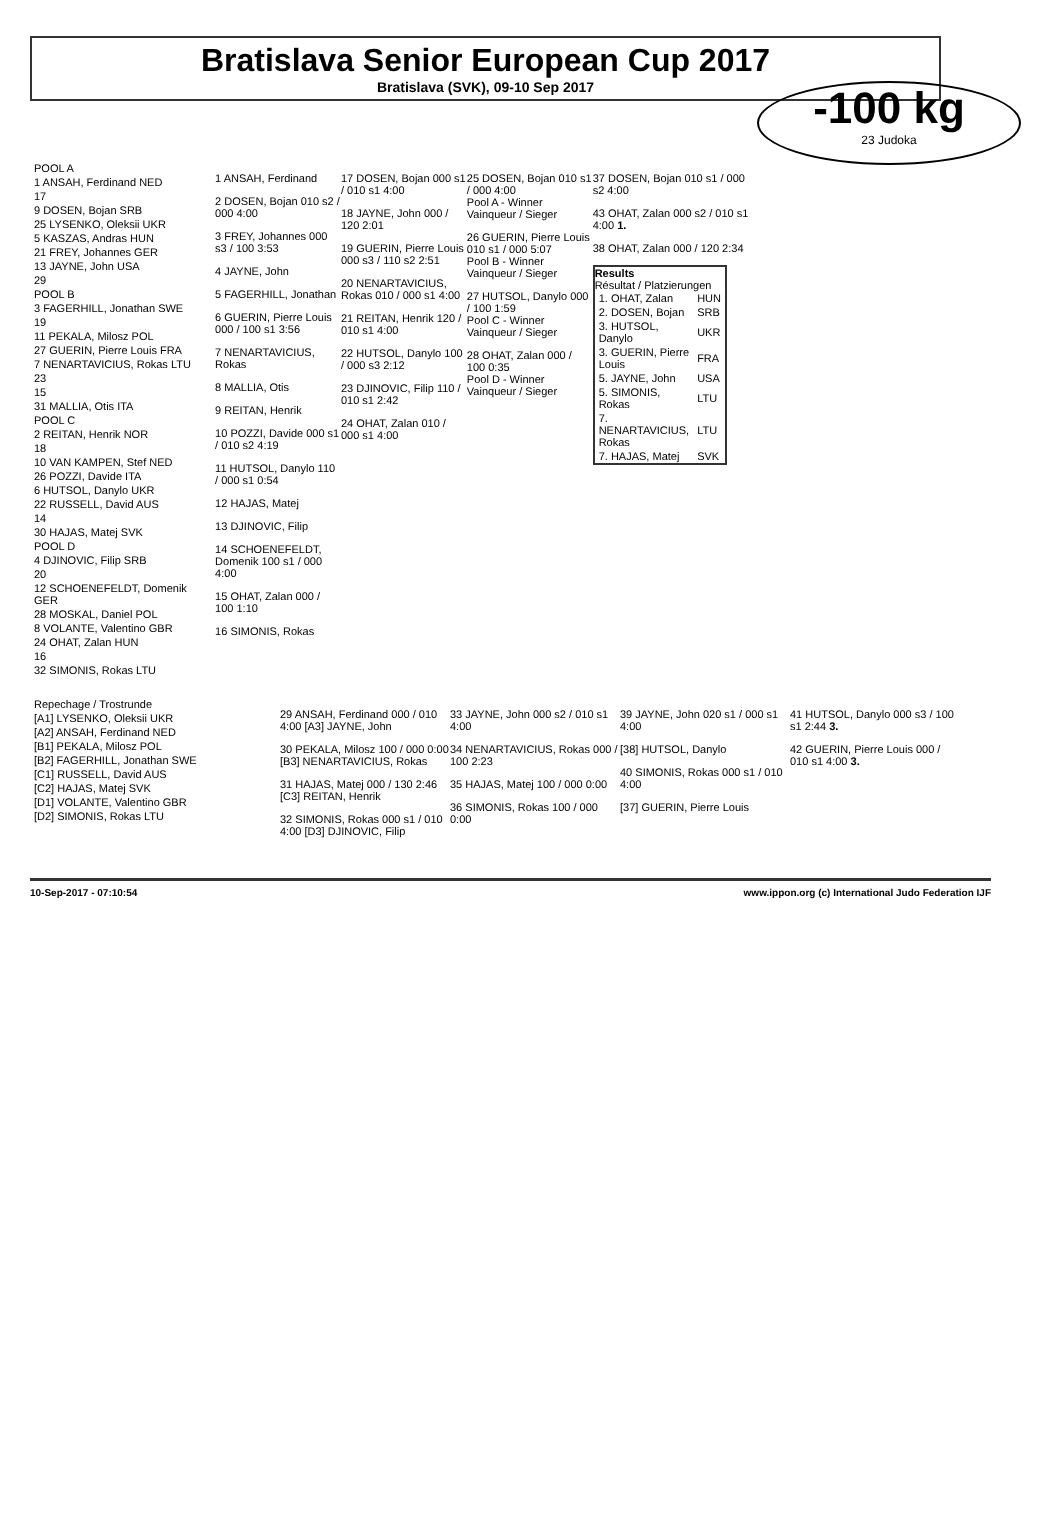Bratislava Senior European Cup 2017
Bratislava (SVK), 09-10 Sep 2017
-100 kg
23 Judoka
| POOL A |
| 1 ANSAH, Ferdinand NED |
| 17 |
| 9 DOSEN, Bojan SRB |
| 25 LYSENKO, Oleksii UKR |
| 5 KASZAS, Andras HUN |
| 21 FREY, Johannes GER |
| 13 JAYNE, John USA |
| 29 |
| POOL B |
| 3 FAGERHILL, Jonathan SWE |
| 19 |
| 11 PEKALA, Milosz POL |
| 27 GUERIN, Pierre Louis FRA |
| 7 NENARTAVICIUS, Rokas LTU |
| 23 |
| 15 |
| 31 MALLIA, Otis ITA |
| POOL C |
| 2 REITAN, Henrik NOR |
| 18 |
| 10 VAN KAMPEN, Stef NED |
| 26 POZZI, Davide ITA |
| 6 HUTSOL, Danylo UKR |
| 22 RUSSELL, David AUS |
| 14 |
| 30 HAJAS, Matej SVK |
| POOL D |
| 4 DJINOVIC, Filip SRB |
| 20 |
| 12 SCHOENEFELDT, Domenik GER |
| 28 MOSKAL, Daniel POL |
| 8 VOLANTE, Valentino GBR |
| 24 OHAT, Zalan HUN |
| 16 |
| 32 SIMONIS, Rokas LTU |
1 ANSAH, Ferdinand
2 DOSEN, Bojan 010 s2 / 000 4:00
3 FREY, Johannes 000 s3 / 100 3:53
4 JAYNE, John
5 FAGERHILL, Jonathan
6 GUERIN, Pierre Louis 000 / 100 s1 3:56
7 NENARTAVICIUS, Rokas
8 MALLIA, Otis
9 REITAN, Henrik
10 POZZI, Davide 000 s1 / 010 s2 4:19
11 HUTSOL, Danylo 110 / 000 s1 0:54
12 HAJAS, Matej
13 DJINOVIC, Filip
14 SCHOENEFELDT, Domenik 100 s1 / 000 4:00
15 OHAT, Zalan 000 / 100 1:10
16 SIMONIS, Rokas
17 DOSEN, Bojan 000 s1 / 010 s1 4:00
18 JAYNE, John 000 / 120 2:01
19 GUERIN, Pierre Louis 000 s3 / 110 s2 2:51
20 NENARTAVICIUS, Rokas 010 / 000 s1 4:00
21 REITAN, Henrik 120 / 010 s1 4:00
22 HUTSOL, Danylo 100 / 000 s3 2:12
23 DJINOVIC, Filip 110 / 010 s1 2:42
24 OHAT, Zalan 010 / 000 s1 4:00
25 DOSEN, Bojan 010 s1 / 000 4:00
Pool A - Winner
Vainqueur / Sieger
26 GUERIN, Pierre Louis 010 s1 / 000 5:07
Pool B - Winner
Vainqueur / Sieger
27 HUTSOL, Danylo 000 / 100 1:59
Pool C - Winner
Vainqueur / Sieger
28 OHAT, Zalan 000 / 100 0:35
Pool D - Winner
Vainqueur / Sieger
37 DOSEN, Bojan 010 s1 / 000 s2 4:00
43 OHAT, Zalan 000 s2 / 010 s1 4:00 1.
38 OHAT, Zalan 000 / 120 2:34
Results
Résultat / Platzierungen
| 1. OHAT, Zalan | HUN |
| 2. DOSEN, Bojan | SRB |
| 3. HUTSOL, Danylo | UKR |
| 3. GUERIN, Pierre Louis | FRA |
| 5. JAYNE, John | USA |
| 5. SIMONIS, Rokas | LTU |
| 7. NENARTAVICIUS, Rokas | LTU |
| 7. HAJAS, Matej | SVK |
| Repechage / Trostrunde |
| [A1] LYSENKO, Oleksii UKR |
| [A2] ANSAH, Ferdinand NED |
| [B1] PEKALA, Milosz POL |
| [B2] FAGERHILL, Jonathan SWE |
| [C1] RUSSELL, David AUS |
| [C2] HAJAS, Matej SVK |
| [D1] VOLANTE, Valentino GBR |
| [D2] SIMONIS, Rokas LTU |
29 ANSAH, Ferdinand 000 / 010 4:00 [A3] JAYNE, John
30 PEKALA, Milosz 100 / 000 0:00 [B3] NENARTAVICIUS, Rokas
31 HAJAS, Matej 000 / 130 2:46 [C3] REITAN, Henrik
32 SIMONIS, Rokas 000 s1 / 010 4:00 [D3] DJINOVIC, Filip
33 JAYNE, John 000 s2 / 010 s1 4:00
34 NENARTAVICIUS, Rokas 000 / 100 2:23
35 HAJAS, Matej 100 / 000 0:00
36 SIMONIS, Rokas 100 / 000 0:00
39 JAYNE, John 020 s1 / 000 s1 4:00
[38] HUTSOL, Danylo
40 SIMONIS, Rokas 000 s1 / 010 4:00
[37] GUERIN, Pierre Louis
41 HUTSOL, Danylo 000 s3 / 100 s1 2:44 3.
42 GUERIN, Pierre Louis 000 / 010 s1 4:00 3.
10-Sep-2017 - 07:10:54 www.ippon.org (c) International Judo Federation IJF